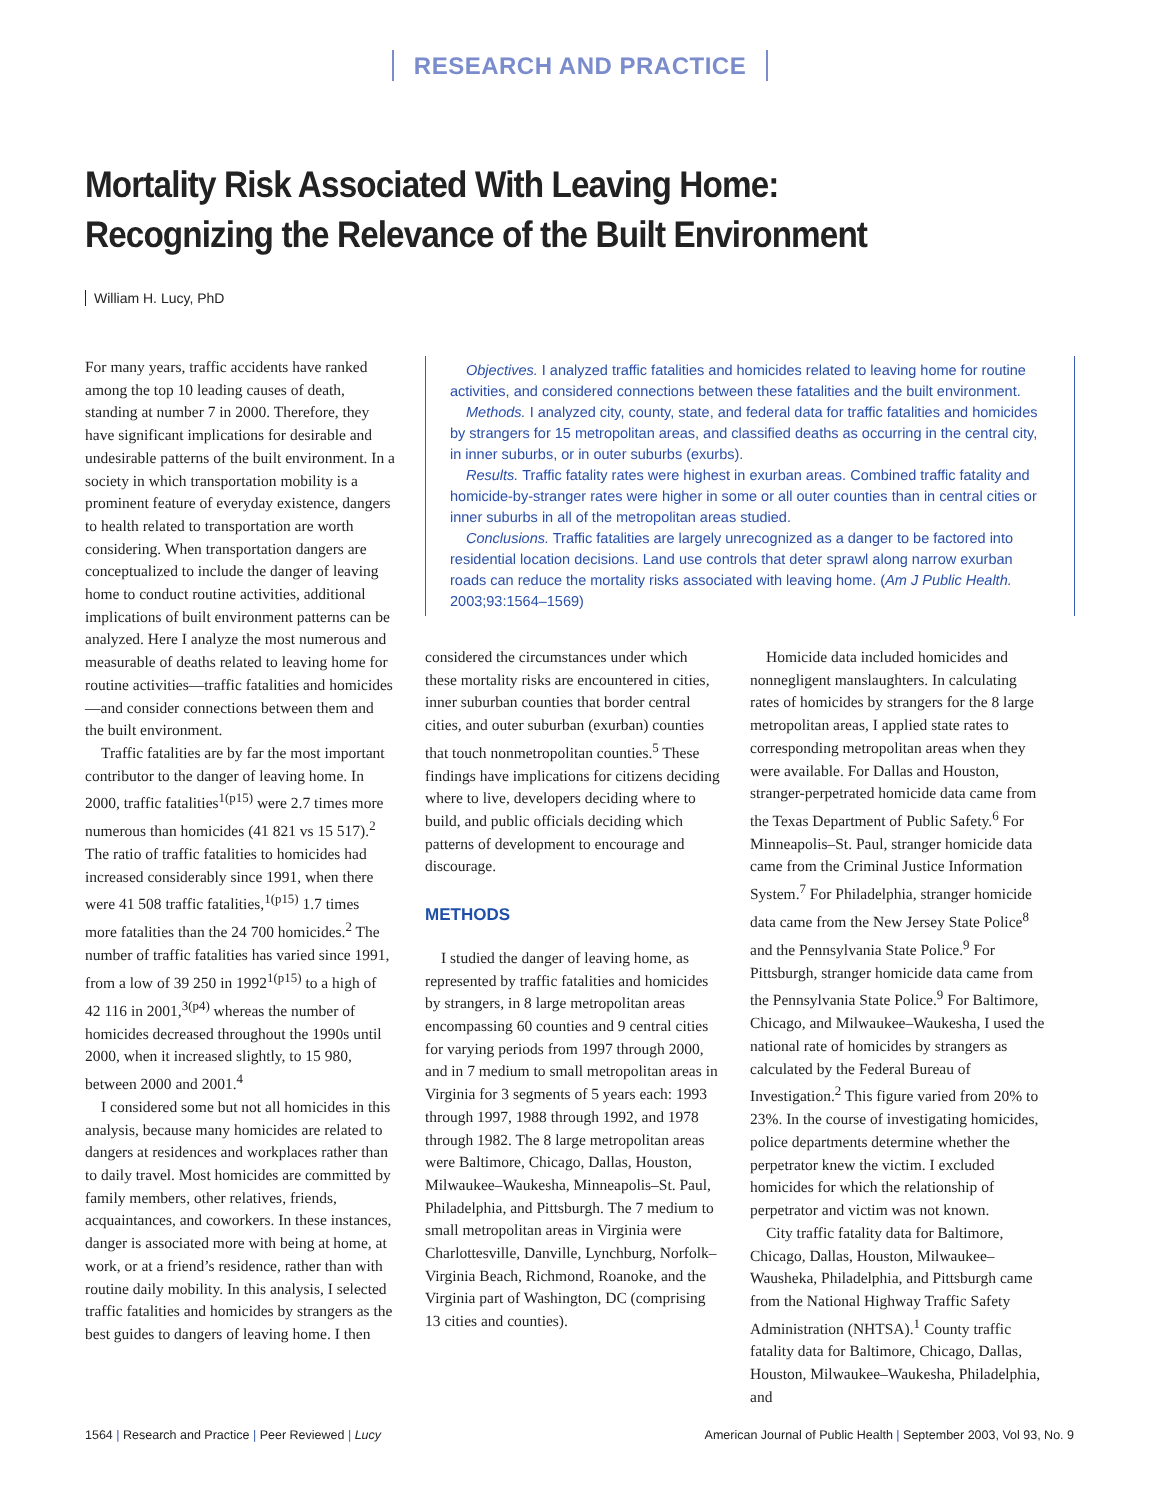RESEARCH AND PRACTICE
Mortality Risk Associated With Leaving Home:
Recognizing the Relevance of the Built Environment
William H. Lucy, PhD
For many years, traffic accidents have ranked among the top 10 leading causes of death, standing at number 7 in 2000. Therefore, they have significant implications for desirable and undesirable patterns of the built environment. In a society in which transportation mobility is a prominent feature of everyday existence, dangers to health related to transportation are worth considering. When transportation dangers are conceptualized to include the danger of leaving home to conduct routine activities, additional implications of built environment patterns can be analyzed. Here I analyze the most numerous and measurable of deaths related to leaving home for routine activities—traffic fatalities and homicides—and consider connections between them and the built environment.
Traffic fatalities are by far the most important contributor to the danger of leaving home. In 2000, traffic fatalities<sup>1(p15)</sup> were 2.7 times more numerous than homicides (41 821 vs 15 517).<sup>2</sup> The ratio of traffic fatalities to homicides had increased considerably since 1991, when there were 41 508 traffic fatalities,<sup>1(p15)</sup> 1.7 times more fatalities than the 24 700 homicides.<sup>2</sup> The number of traffic fatalities has varied since 1991, from a low of 39 250 in 1992<sup>1(p15)</sup> to a high of 42 116 in 2001,<sup>3(p4)</sup> whereas the number of homicides decreased throughout the 1990s until 2000, when it increased slightly, to 15 980, between 2000 and 2001.<sup>4</sup>
I considered some but not all homicides in this analysis, because many homicides are related to dangers at residences and workplaces rather than to daily travel. Most homicides are committed by family members, other relatives, friends, acquaintances, and coworkers. In these instances, danger is associated more with being at home, at work, or at a friend’s residence, rather than with routine daily mobility. In this analysis, I selected traffic fatalities and homicides by strangers as the best guides to dangers of leaving home. I then
Objectives. I analyzed traffic fatalities and homicides related to leaving home for routine activities, and considered connections between these fatalities and the built environment.
Methods. I analyzed city, county, state, and federal data for traffic fatalities and homicides by strangers for 15 metropolitan areas, and classified deaths as occurring in the central city, in inner suburbs, or in outer suburbs (exurbs).
Results. Traffic fatality rates were highest in exurban areas. Combined traffic fatality and homicide-by-stranger rates were higher in some or all outer counties than in central cities or inner suburbs in all of the metropolitan areas studied.
Conclusions. Traffic fatalities are largely unrecognized as a danger to be factored into residential location decisions. Land use controls that deter sprawl along narrow exurban roads can reduce the mortality risks associated with leaving home. (Am J Public Health. 2003;93:1564–1569)
considered the circumstances under which these mortality risks are encountered in cities, inner suburban counties that border central cities, and outer suburban (exurban) counties that touch nonmetropolitan counties.<sup>5</sup> These findings have implications for citizens deciding where to live, developers deciding where to build, and public officials deciding which patterns of development to encourage and discourage.
METHODS
I studied the danger of leaving home, as represented by traffic fatalities and homicides by strangers, in 8 large metropolitan areas encompassing 60 counties and 9 central cities for varying periods from 1997 through 2000, and in 7 medium to small metropolitan areas in Virginia for 3 segments of 5 years each: 1993 through 1997, 1988 through 1992, and 1978 through 1982. The 8 large metropolitan areas were Baltimore, Chicago, Dallas, Houston, Milwaukee–Waukesha, Minneapolis–St. Paul, Philadelphia, and Pittsburgh. The 7 medium to small metropolitan areas in Virginia were Charlottesville, Danville, Lynchburg, Norfolk–Virginia Beach, Richmond, Roanoke, and the Virginia part of Washington, DC (comprising 13 cities and counties).
Homicide data included homicides and nonnegligent manslaughters. In calculating rates of homicides by strangers for the 8 large metropolitan areas, I applied state rates to corresponding metropolitan areas when they were available. For Dallas and Houston, stranger-perpetrated homicide data came from the Texas Department of Public Safety.<sup>6</sup> For Minneapolis–St. Paul, stranger homicide data came from the Criminal Justice Information System.<sup>7</sup> For Philadelphia, stranger homicide data came from the New Jersey State Police<sup>8</sup> and the Pennsylvania State Police.<sup>9</sup> For Pittsburgh, stranger homicide data came from the Pennsylvania State Police.<sup>9</sup> For Baltimore, Chicago, and Milwaukee–Waukesha, I used the national rate of homicides by strangers as calculated by the Federal Bureau of Investigation.<sup>2</sup> This figure varied from 20% to 23%. In the course of investigating homicides, police departments determine whether the perpetrator knew the victim. I excluded homicides for which the relationship of perpetrator and victim was not known.
City traffic fatality data for Baltimore, Chicago, Dallas, Houston, Milwaukee–Wausheka, Philadelphia, and Pittsburgh came from the National Highway Traffic Safety Administration (NHTSA).<sup>1</sup> County traffic fatality data for Baltimore, Chicago, Dallas, Houston, Milwaukee–Waukesha, Philadelphia, and
1564 | Research and Practice | Peer Reviewed | Lucy
American Journal of Public Health | September 2003, Vol 93, No. 9